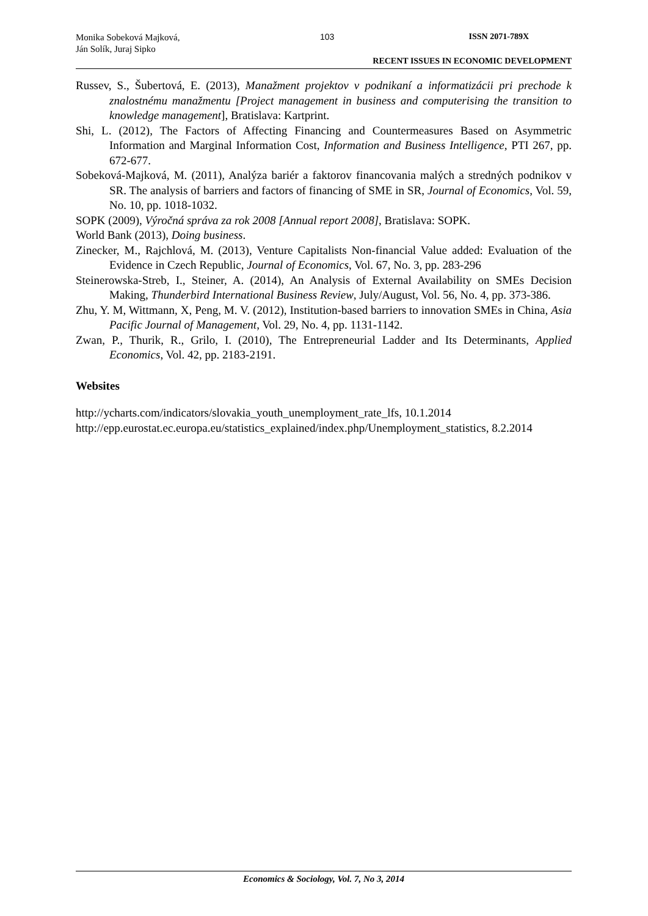Monika Sobeková Majková,
Ján Solík, Juraj Sipko
103 ISSN 2071-789X
RECENT ISSUES IN ECONOMIC DEVELOPMENT
Russev, S., Šubertová, E. (2013), Manažment projektov v podnikaní a informatizácii pri prechode k znalostnému manažmentu [Project management in business and computerising the transition to knowledge management], Bratislava: Kartprint.
Shi, L. (2012), The Factors of Affecting Financing and Countermeasures Based on Asymmetric Information and Marginal Information Cost, Information and Business Intelligence, PTI 267, pp. 672-677.
Sobeková-Majková, M. (2011), Analýza bariér a faktorov financovania malých a stredných podnikov v SR. The analysis of barriers and factors of financing of SME in SR, Journal of Economics, Vol. 59, No. 10, pp. 1018-1032.
SOPK (2009), Výročná správa za rok 2008 [Annual report 2008], Bratislava: SOPK.
World Bank (2013), Doing business.
Zinecker, M., Rajchlová, M. (2013), Venture Capitalists Non-financial Value added: Evaluation of the Evidence in Czech Republic, Journal of Economics, Vol. 67, No. 3, pp. 283-296
Steinerowska-Streb, I., Steiner, A. (2014), An Analysis of External Availability on SMEs Decision Making, Thunderbird International Business Review, July/August, Vol. 56, No. 4, pp. 373-386.
Zhu, Y. M, Wittmann, X, Peng, M. V. (2012), Institution-based barriers to innovation SMEs in China, Asia Pacific Journal of Management, Vol. 29, No. 4, pp. 1131-1142.
Zwan, P., Thurik, R., Grilo, I. (2010), The Entrepreneurial Ladder and Its Determinants, Applied Economics, Vol. 42, pp. 2183-2191.
Websites
http://ycharts.com/indicators/slovakia_youth_unemployment_rate_lfs, 10.1.2014
http://epp.eurostat.ec.europa.eu/statistics_explained/index.php/Unemployment_statistics, 8.2.2014
Economics & Sociology, Vol. 7, No 3, 2014